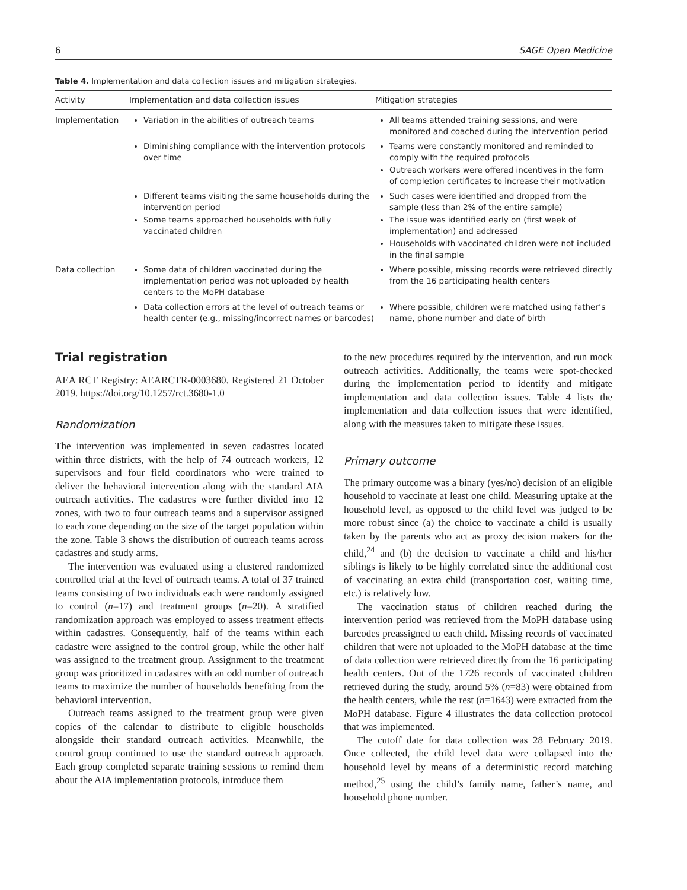6 SAGE Open Medicine
Table 4. Implementation and data collection issues and mitigation strategies.
| Activity | Implementation and data collection issues | Mitigation strategies |
| --- | --- | --- |
| Implementation | Variation in the abilities of outreach teams | All teams attended training sessions, and were monitored and coached during the intervention period |
| | Diminishing compliance with the intervention protocols over time | Teams were constantly monitored and reminded to comply with the required protocols Outreach workers were offered incentives in the form of completion certificates to increase their motivation |
| | Different teams visiting the same households during the intervention period Some teams approached households with fully vaccinated children | Such cases were identified and dropped from the sample (less than 2% of the entire sample) The issue was identified early on (first week of implementation) and addressed Households with vaccinated children were not included in the final sample |
| Data collection | Some data of children vaccinated during the implementation period was not uploaded by health centers to the MoPH database | Where possible, missing records were retrieved directly from the 16 participating health centers |
| | Data collection errors at the level of outreach teams or health center (e.g., missing/incorrect names or barcodes) | Where possible, children were matched using father’s name, phone number and date of birth |
Trial registration
AEA RCT Registry: AEARCTR-0003680. Registered 21 October 2019. https://doi.org/10.1257/rct.3680-1.0
Randomization
The intervention was implemented in seven cadastres located within three districts, with the help of 74 outreach workers, 12 supervisors and four field coordinators who were trained to deliver the behavioral intervention along with the standard AIA outreach activities. The cadastres were further divided into 12 zones, with two to four outreach teams and a supervisor assigned to each zone depending on the size of the target population within the zone. Table 3 shows the distribution of outreach teams across cadastres and study arms.
The intervention was evaluated using a clustered randomized controlled trial at the level of outreach teams. A total of 37 trained teams consisting of two individuals each were randomly assigned to control (n=17) and treatment groups (n=20). A stratified randomization approach was employed to assess treatment effects within cadastres. Consequently, half of the teams within each cadastre were assigned to the control group, while the other half was assigned to the treatment group. Assignment to the treatment group was prioritized in cadastres with an odd number of outreach teams to maximize the number of households benefiting from the behavioral intervention.
Outreach teams assigned to the treatment group were given copies of the calendar to distribute to eligible households alongside their standard outreach activities. Meanwhile, the control group continued to use the standard outreach approach. Each group completed separate training sessions to remind them about the AIA implementation protocols, introduce them
to the new procedures required by the intervention, and run mock outreach activities. Additionally, the teams were spot-checked during the implementation period to identify and mitigate implementation and data collection issues. Table 4 lists the implementation and data collection issues that were identified, along with the measures taken to mitigate these issues.
Primary outcome
The primary outcome was a binary (yes/no) decision of an eligible household to vaccinate at least one child. Measuring uptake at the household level, as opposed to the child level was judged to be more robust since (a) the choice to vaccinate a child is usually taken by the parents who act as proxy decision makers for the child,<sup>24</sup> and (b) the decision to vaccinate a child and his/her siblings is likely to be highly correlated since the additional cost of vaccinating an extra child (transportation cost, waiting time, etc.) is relatively low.
The vaccination status of children reached during the intervention period was retrieved from the MoPH database using barcodes preassigned to each child. Missing records of vaccinated children that were not uploaded to the MoPH database at the time of data collection were retrieved directly from the 16 participating health centers. Out of the 1726 records of vaccinated children retrieved during the study, around 5% (n=83) were obtained from the health centers, while the rest (n=1643) were extracted from the MoPH database. Figure 4 illustrates the data collection protocol that was implemented.
The cutoff date for data collection was 28 February 2019. Once collected, the child level data were collapsed into the household level by means of a deterministic record matching method,<sup>25</sup> using the child’s family name, father’s name, and household phone number.